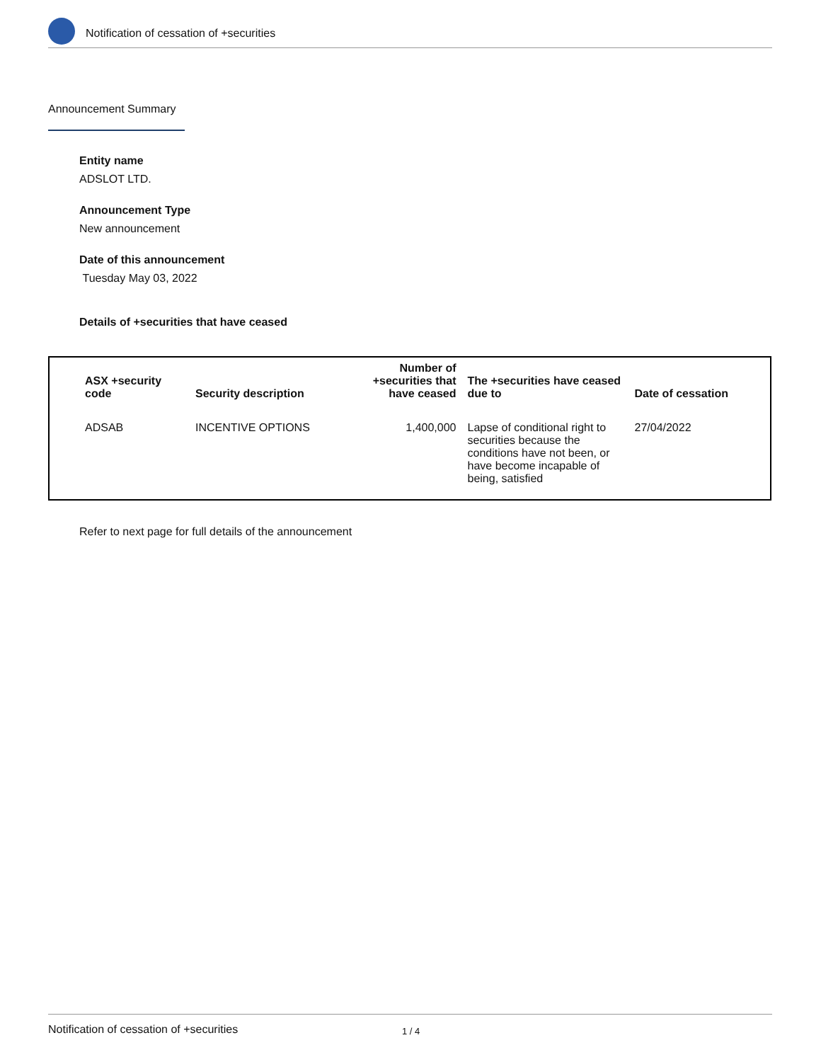Notification of cessation of +securities
Announcement Summary
Entity name
ADSLOT LTD.
Announcement Type
New announcement
Date of this announcement
Tuesday May 03, 2022
Details of +securities that have ceased
| ASX +security code | Security description | Number of +securities that have ceased | The +securities have ceased due to | Date of cessation |
| --- | --- | --- | --- | --- |
| ADSAB | INCENTIVE OPTIONS | 1,400,000 | Lapse of conditional right to securities because the conditions have not been, or have become incapable of being, satisfied | 27/04/2022 |
Refer to next page for full details of the announcement
Notification of cessation of +securities 1 / 4